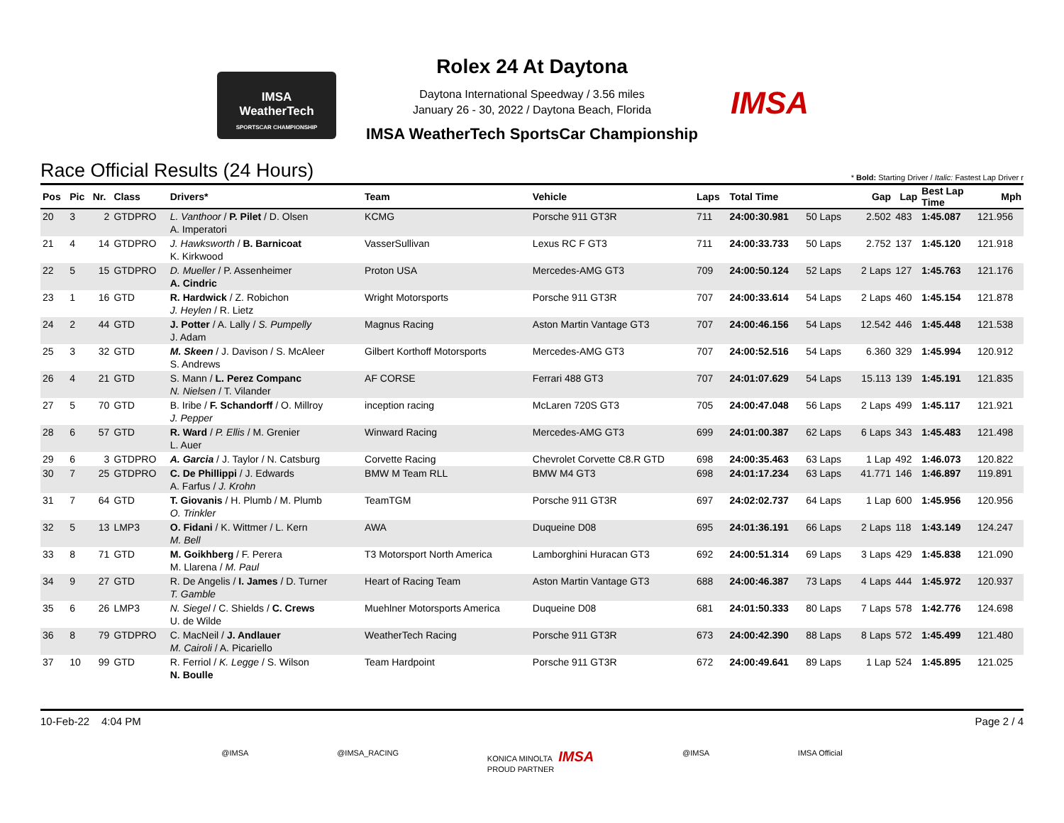IMSA
WeatherTech
SPORTSCAR CHAMPIONSHIP
IMSA
Rolex 24 At Daytona
Daytona International Speedway / 3.56 miles
January 26 - 30, 2022 / Daytona Beach, Florida
IMSA WeatherTech SportsCar Championship
Race Official Results (24 Hours)
* Bold: Starting Driver / Italic: Fastest Lap Driver r
| Pos | Pic | Nr. | Class | Drivers* | Team | Vehicle | Laps | Total Time | Gap | | Lap | Best Lap Time | Mph |
| --- | --- | --- | --- | --- | --- | --- | --- | --- | --- | --- | --- | --- | --- |
| 20 | 3 | 2 | GTDPRO | L. Vanthoor / P. Pilet / D. Olsen A. Imperatori | KCMG | Porsche 911 GT3R | 711 | 24:00:30.981 | 50 Laps | 2.502 | 483 | 1:45.087 | 121.956 |
| 21 | 4 | 14 | GTDPRO | J. Hawksworth / B. Barnicoat K. Kirkwood | VasserSullivan | Lexus RC F GT3 | 711 | 24:00:33.733 | 50 Laps | 2.752 | 137 | 1:45.120 | 121.918 |
| 22 | 5 | 15 | GTDPRO | D. Mueller / P. Assenheimer A. Cindric | Proton USA | Mercedes-AMG GT3 | 709 | 24:00:50.124 | 52 Laps | 2 Laps | 127 | 1:45.763 | 121.176 |
| 23 | 1 | 16 | GTD | R. Hardwick / Z. Robichon J. Heylen / R. Lietz | Wright Motorsports | Porsche 911 GT3R | 707 | 24:00:33.614 | 54 Laps | 2 Laps | 460 | 1:45.154 | 121.878 |
| 24 | 2 | 44 | GTD | J. Potter / A. Lally / S. Pumpelly J. Adam | Magnus Racing | Aston Martin Vantage GT3 | 707 | 24:00:46.156 | 54 Laps | 12.542 | 446 | 1:45.448 | 121.538 |
| 25 | 3 | 32 | GTD | M. Skeen / J. Davison / S. McAleer S. Andrews | Gilbert Korthoff Motorsports | Mercedes-AMG GT3 | 707 | 24:00:52.516 | 54 Laps | 6.360 | 329 | 1:45.994 | 120.912 |
| 26 | 4 | 21 | GTD | S. Mann / L. Perez Companc N. Nielsen / T. Vilander | AF CORSE | Ferrari 488 GT3 | 707 | 24:01:07.629 | 54 Laps | 15.113 | 139 | 1:45.191 | 121.835 |
| 27 | 5 | 70 | GTD | B. Iribe / F. Schandorff / O. Millroy J. Pepper | inception racing | McLaren 720S GT3 | 705 | 24:00:47.048 | 56 Laps | 2 Laps | 499 | 1:45.117 | 121.921 |
| 28 | 6 | 57 | GTD | R. Ward / P. Ellis / M. Grenier L. Auer | Winward Racing | Mercedes-AMG GT3 | 699 | 24:01:00.387 | 62 Laps | 6 Laps | 343 | 1:45.483 | 121.498 |
| 29 | 6 | 3 | GTDPRO | A. Garcia / J. Taylor / N. Catsburg | Corvette Racing | Chevrolet Corvette C8.R GTD | 698 | 24:00:35.463 | 63 Laps | 1 Lap | 492 | 1:46.073 | 120.822 |
| 30 | 7 | 25 | GTDPRO | C. De Phillippi / J. Edwards A. Farfus / J. Krohn | BMW M Team RLL | BMW M4 GT3 | 698 | 24:01:17.234 | 63 Laps | 41.771 | 146 | 1:46.897 | 119.891 |
| 31 | 7 | 64 | GTD | T. Giovanis / H. Plumb / M. Plumb O. Trinkler | TeamTGM | Porsche 911 GT3R | 697 | 24:02:02.737 | 64 Laps | 1 Lap | 600 | 1:45.956 | 120.956 |
| 32 | 5 | 13 | LMP3 | O. Fidani / K. Wittmer / L. Kern M. Bell | AWA | Duqueine D08 | 695 | 24:01:36.191 | 66 Laps | 2 Laps | 118 | 1:43.149 | 124.247 |
| 33 | 8 | 71 | GTD | M. Goikhberg / F. Perera M. Llarena / M. Paul | T3 Motorsport North America | Lamborghini Huracan GT3 | 692 | 24:00:51.314 | 69 Laps | 3 Laps | 429 | 1:45.838 | 121.090 |
| 34 | 9 | 27 | GTD | R. De Angelis / I. James / D. Turner T. Gamble | Heart of Racing Team | Aston Martin Vantage GT3 | 688 | 24:00:46.387 | 73 Laps | 4 Laps | 444 | 1:45.972 | 120.937 |
| 35 | 6 | 26 | LMP3 | N. Siegel / C. Shields / C. Crews U. de Wilde | Muehlner Motorsports America | Duqueine D08 | 681 | 24:01:50.333 | 80 Laps | 7 Laps | 578 | 1:42.776 | 124.698 |
| 36 | 8 | 79 | GTDPRO | C. MacNeil / J. Andlauer M. Cairoli / A. Picariello | WeatherTech Racing | Porsche 911 GT3R | 673 | 24:00:42.390 | 88 Laps | 8 Laps | 572 | 1:45.499 | 121.480 |
| 37 | 10 | 99 | GTD | R. Ferriol / K. Legge / S. Wilson N. Boulle | Team Hardpoint | Porsche 911 GT3R | 672 | 24:00:49.641 | 89 Laps | 1 Lap | 524 | 1:45.895 | 121.025 |
10-Feb-22 4:04 PM Page 2 / 4
@IMSA @IMSA_RACING KONICA MINOLTA IMSA
PROUD PARTNER @IMSA IMSA Official